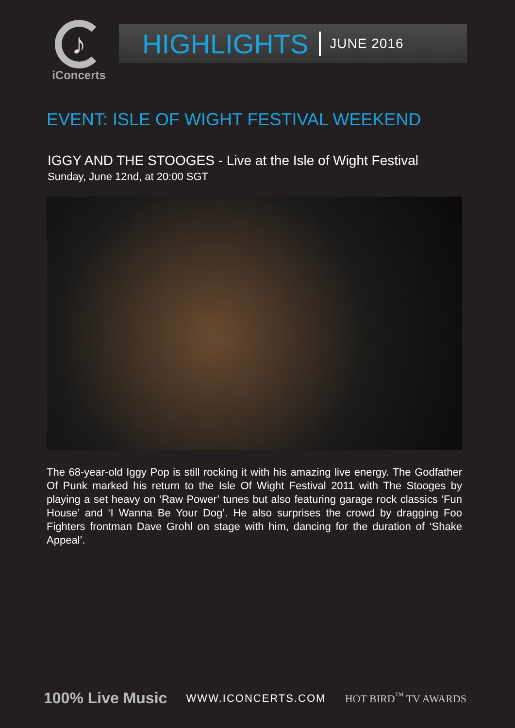♪
iConcerts
HIGHLIGHTS JUNE 2016
EVENT: ISLE OF WIGHT FESTIVAL WEEKEND
IGGY AND THE STOOGES - Live at the Isle of Wight Festival
Sunday, June 12nd, at 20:00 SGT
The 68-year-old Iggy Pop is still rocking it with his amazing live energy. The Godfather Of Punk marked his return to the Isle Of Wight Festival 2011 with The Stooges by playing a set heavy on ‘Raw Power’ tunes but also featuring garage rock classics ‘Fun House’ and ‘I Wanna Be Your Dog’. He also surprises the crowd by dragging Foo Fighters frontman Dave Grohl on stage with him, dancing for the duration of ‘Shake Appeal’.
100% Live Music WWW.ICONCERTS.COM HOT BIRD<sup>™</sup> TV AWARDS